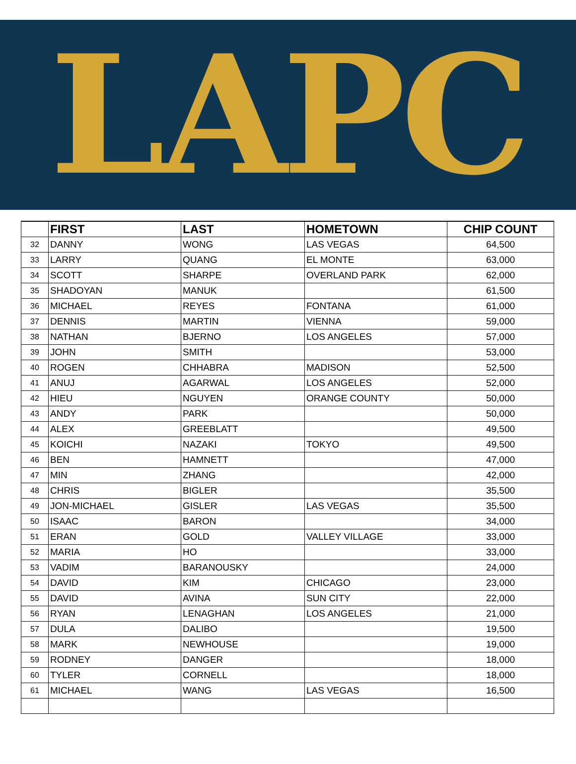LAPC
| | FIRST | LAST | HOMETOWN | CHIP COUNT |
| --- | --- | --- | --- | --- |
| 32 | DANNY | WONG | LAS VEGAS | 64,500 |
| 33 | LARRY | QUANG | EL MONTE | 63,000 |
| 34 | SCOTT | SHARPE | OVERLAND PARK | 62,000 |
| 35 | SHADOYAN | MANUK | | 61,500 |
| 36 | MICHAEL | REYES | FONTANA | 61,000 |
| 37 | DENNIS | MARTIN | VIENNA | 59,000 |
| 38 | NATHAN | BJERNO | LOS ANGELES | 57,000 |
| 39 | JOHN | SMITH | | 53,000 |
| 40 | ROGEN | CHHABRA | MADISON | 52,500 |
| 41 | ANUJ | AGARWAL | LOS ANGELES | 52,000 |
| 42 | HIEU | NGUYEN | ORANGE COUNTY | 50,000 |
| 43 | ANDY | PARK | | 50,000 |
| 44 | ALEX | GREEBLATT | | 49,500 |
| 45 | KOICHI | NAZAKI | TOKYO | 49,500 |
| 46 | BEN | HAMNETT | | 47,000 |
| 47 | MIN | ZHANG | | 42,000 |
| 48 | CHRIS | BIGLER | | 35,500 |
| 49 | JON-MICHAEL | GISLER | LAS VEGAS | 35,500 |
| 50 | ISAAC | BARON | | 34,000 |
| 51 | ERAN | GOLD | VALLEY VILLAGE | 33,000 |
| 52 | MARIA | HO | | 33,000 |
| 53 | VADIM | BARANOUSKY | | 24,000 |
| 54 | DAVID | KIM | CHICAGO | 23,000 |
| 55 | DAVID | AVINA | SUN CITY | 22,000 |
| 56 | RYAN | LENAGHAN | LOS ANGELES | 21,000 |
| 57 | DULA | DALIBO | | 19,500 |
| 58 | MARK | NEWHOUSE | | 19,000 |
| 59 | RODNEY | DANGER | | 18,000 |
| 60 | TYLER | CORNELL | | 18,000 |
| 61 | MICHAEL | WANG | LAS VEGAS | 16,500 |